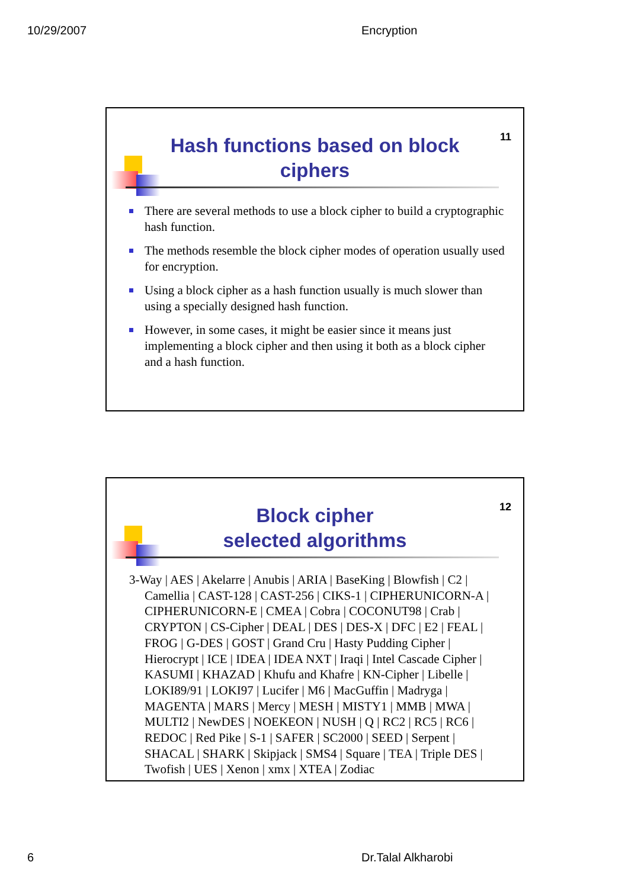10/29/2007 Encryption
11
Hash functions based on block ciphers
There are several methods to use a block cipher to build a cryptographic hash function.
The methods resemble the block cipher modes of operation usually used for encryption.
Using a block cipher as a hash function usually is much slower than using a specially designed hash function.
However, in some cases, it might be easier since it means just implementing a block cipher and then using it both as a block cipher and a hash function.
12
Block cipher
selected algorithms
3-Way | AES | Akelarre | Anubis | ARIA | BaseKing | Blowfish | C2 | Camellia | CAST-128 | CAST-256 | CIKS-1 | CIPHERUNICORN-A | CIPHERUNICORN-E | CMEA | Cobra | COCONUT98 | Crab | CRYPTON | CS-Cipher | DEAL | DES | DES-X | DFC | E2 | FEAL | FROG | G-DES | GOST | Grand Cru | Hasty Pudding Cipher | Hierocrypt | ICE | IDEA | IDEA NXT | Iraqi | Intel Cascade Cipher | KASUMI | KHAZAD | Khufu and Khafre | KN-Cipher | Libelle | LOKI89/91 | LOKI97 | Lucifer | M6 | MacGuffin | Madryga | MAGENTA | MARS | Mercy | MESH | MISTY1 | MMB | MWA | MULTI2 | NewDES | NOEKEON | NUSH | Q | RC2 | RC5 | RC6 | REDOC | Red Pike | S-1 | SAFER | SC2000 | SEED | Serpent | SHACAL | SHARK | Skipjack | SMS4 | Square | TEA | Triple DES | Twofish | UES | Xenon | xmx | XTEA | Zodiac
6 Dr.Talal Alkharobi